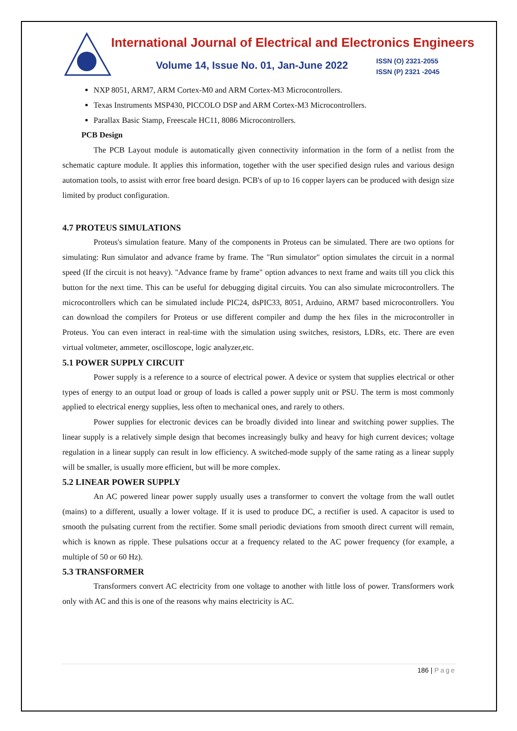International Journal of Electrical and Electronics Engineers
Volume 14, Issue No. 01, Jan-June 2022
ISSN (O) 2321-2055
ISSN (P) 2321 -2045
NXP 8051, ARM7, ARM Cortex-M0 and ARM Cortex-M3 Microcontrollers.
Texas Instruments MSP430, PICCOLO DSP and ARM Cortex-M3 Microcontrollers.
Parallax Basic Stamp, Freescale HC11, 8086 Microcontrollers.
PCB Design
The PCB Layout module is automatically given connectivity information in the form of a netlist from the schematic capture module. It applies this information, together with the user specified design rules and various design automation tools, to assist with error free board design. PCB's of up to 16 copper layers can be produced with design size limited by product configuration.
4.7 PROTEUS SIMULATIONS
Proteus's simulation feature. Many of the components in Proteus can be simulated. There are two options for simulating: Run simulator and advance frame by frame. The "Run simulator" option simulates the circuit in a normal speed (If the circuit is not heavy). "Advance frame by frame" option advances to next frame and waits till you click this button for the next time. This can be useful for debugging digital circuits. You can also simulate microcontrollers. The microcontrollers which can be simulated include PIC24, dsPIC33, 8051, Arduino, ARM7 based microcontrollers. You can download the compilers for Proteus or use different compiler and dump the hex files in the microcontroller in Proteus. You can even interact in real-time with the simulation using switches, resistors, LDRs, etc. There are even virtual voltmeter, ammeter, oscilloscope, logic analyzer,etc.
5.1 POWER SUPPLY CIRCUIT
Power supply is a reference to a source of electrical power. A device or system that supplies electrical or other types of energy to an output load or group of loads is called a power supply unit or PSU. The term is most commonly applied to electrical energy supplies, less often to mechanical ones, and rarely to others.
Power supplies for electronic devices can be broadly divided into linear and switching power supplies. The linear supply is a relatively simple design that becomes increasingly bulky and heavy for high current devices; voltage regulation in a linear supply can result in low efficiency. A switched-mode supply of the same rating as a linear supply will be smaller, is usually more efficient, but will be more complex.
5.2 LINEAR POWER SUPPLY
An AC powered linear power supply usually uses a transformer to convert the voltage from the wall outlet (mains) to a different, usually a lower voltage. If it is used to produce DC, a rectifier is used. A capacitor is used to smooth the pulsating current from the rectifier. Some small periodic deviations from smooth direct current will remain, which is known as ripple. These pulsations occur at a frequency related to the AC power frequency (for example, a multiple of 50 or 60 Hz).
5.3 TRANSFORMER
Transformers convert AC electricity from one voltage to another with little loss of power. Transformers work only with AC and this is one of the reasons why mains electricity is AC.
186 | Page